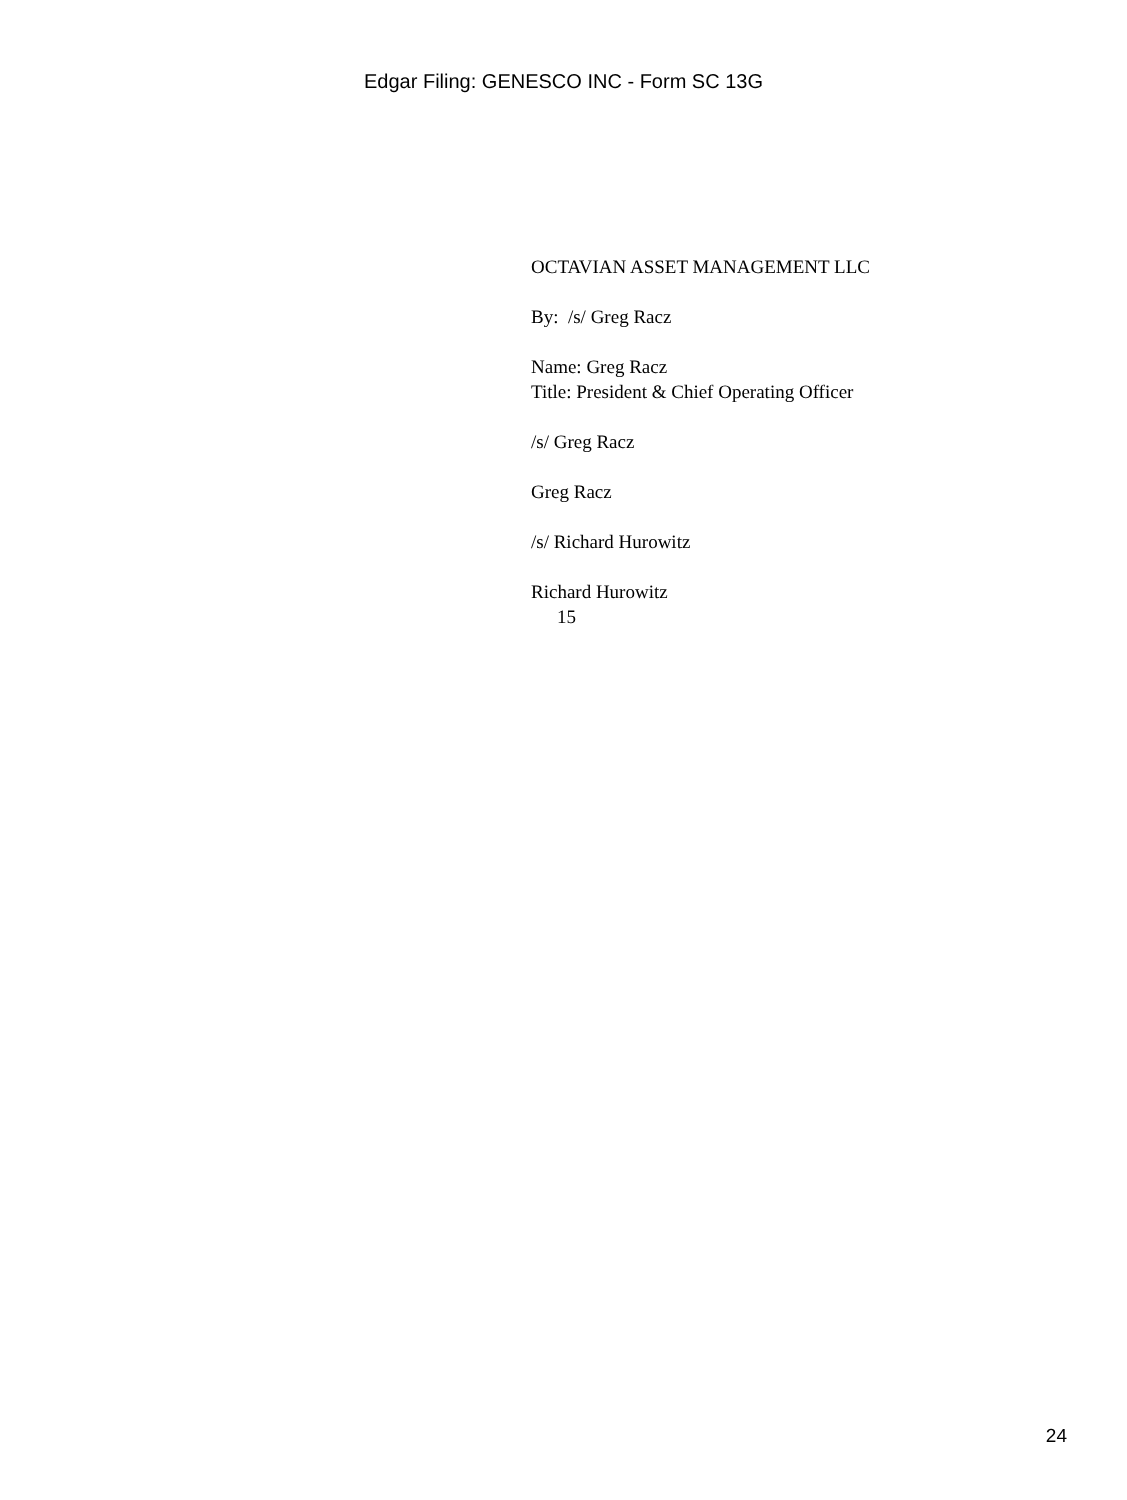Edgar Filing: GENESCO INC - Form SC 13G
OCTAVIAN ASSET MANAGEMENT LLC
By: /s/ Greg Racz
Name: Greg Racz
Title: President & Chief Operating Officer
/s/ Greg Racz
Greg Racz
/s/ Richard Hurowitz
Richard Hurowitz
15
24